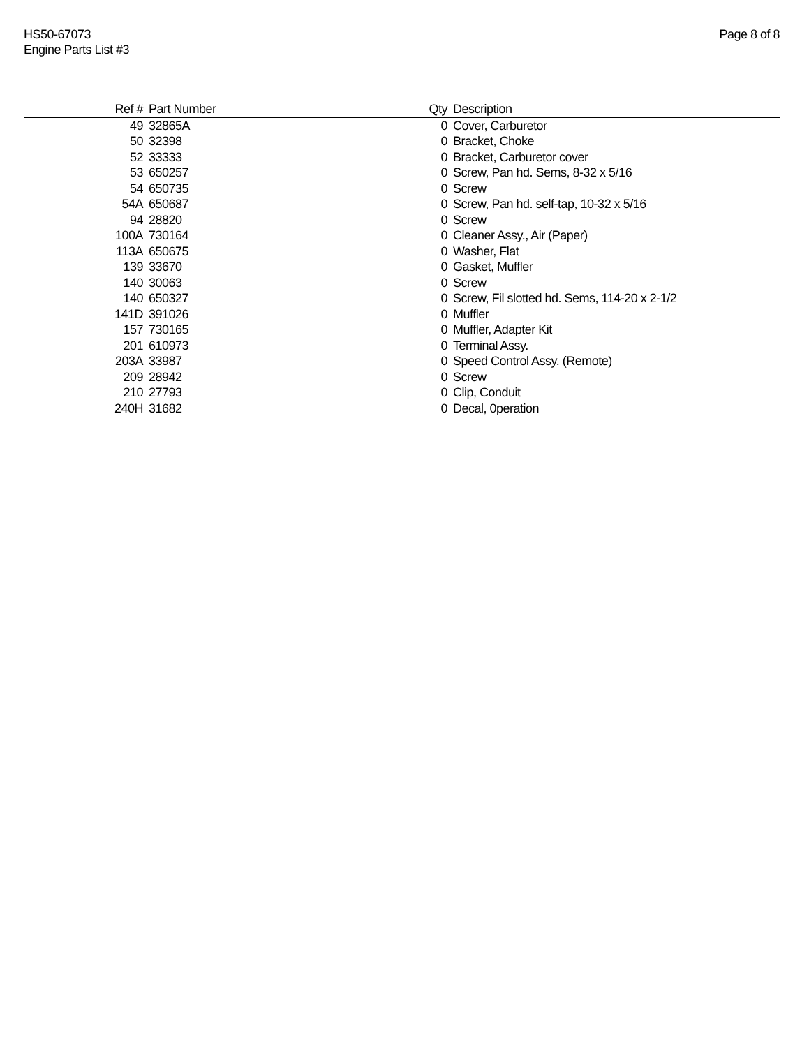HS50-67073
Engine Parts List #3
Page 8 of 8
| Ref # | Part Number | Qty | Description |
| --- | --- | --- | --- |
| 49 | 32865A | 0 | Cover, Carburetor |
| 50 | 32398 | 0 | Bracket, Choke |
| 52 | 33333 | 0 | Bracket, Carburetor cover |
| 53 | 650257 | 0 | Screw, Pan hd. Sems, 8-32 x 5/16 |
| 54 | 650735 | 0 | Screw |
| 54A | 650687 | 0 | Screw, Pan hd. self-tap, 10-32 x 5/16 |
| 94 | 28820 | 0 | Screw |
| 100A | 730164 | 0 | Cleaner Assy., Air (Paper) |
| 113A | 650675 | 0 | Washer, Flat |
| 139 | 33670 | 0 | Gasket, Muffler |
| 140 | 30063 | 0 | Screw |
| 140 | 650327 | 0 | Screw, Fil slotted hd. Sems, 114-20 x 2-1/2 |
| 141D | 391026 | 0 | Muffler |
| 157 | 730165 | 0 | Muffler, Adapter Kit |
| 201 | 610973 | 0 | Terminal Assy. |
| 203A | 33987 | 0 | Speed Control Assy. (Remote) |
| 209 | 28942 | 0 | Screw |
| 210 | 27793 | 0 | Clip, Conduit |
| 240H | 31682 | 0 | Decal, 0peration |